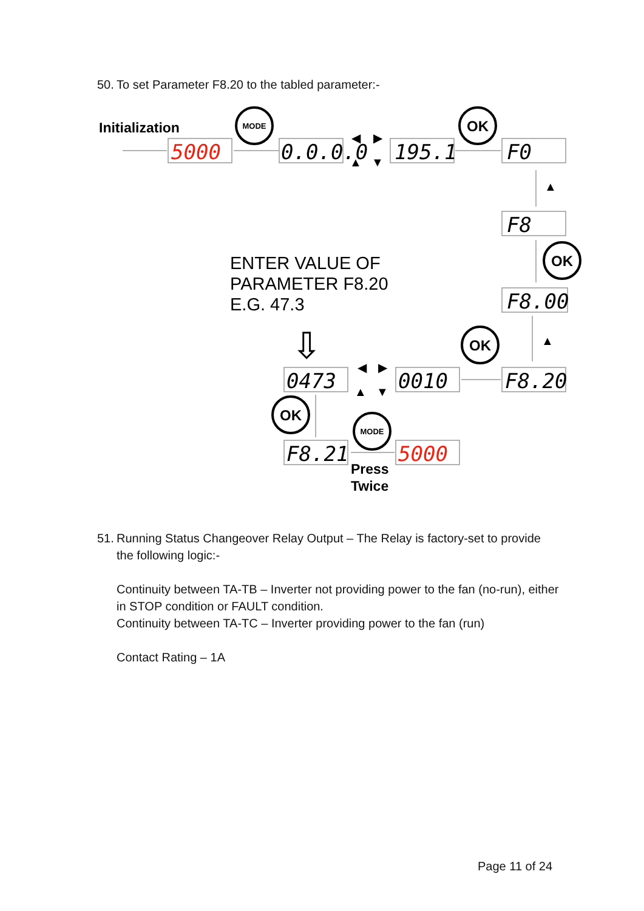50. To set Parameter F8.20 to the tabled parameter:-
Initialization
5000
0.0.0.0
195.1
F0
F8
F8.00
0473
0010
F8.20
F8.21
5000
MODE
OK
OK
OK
OK
MODE
◀
▶
▲
▼
▲
▲
◀
▶
▲
▼
ENTER VALUE OF
PARAMETER F8.20
E.G. 47.3
⇩
Press
Twice
51. Running Status Changeover Relay Output – The Relay is factory-set to provide
the following logic:-
Continuity between TA-TB – Inverter not providing power to the fan (no-run), either in STOP condition or FAULT condition.
Continuity between TA-TC – Inverter providing power to the fan (run)
Contact Rating – 1A
Page 11 of 24